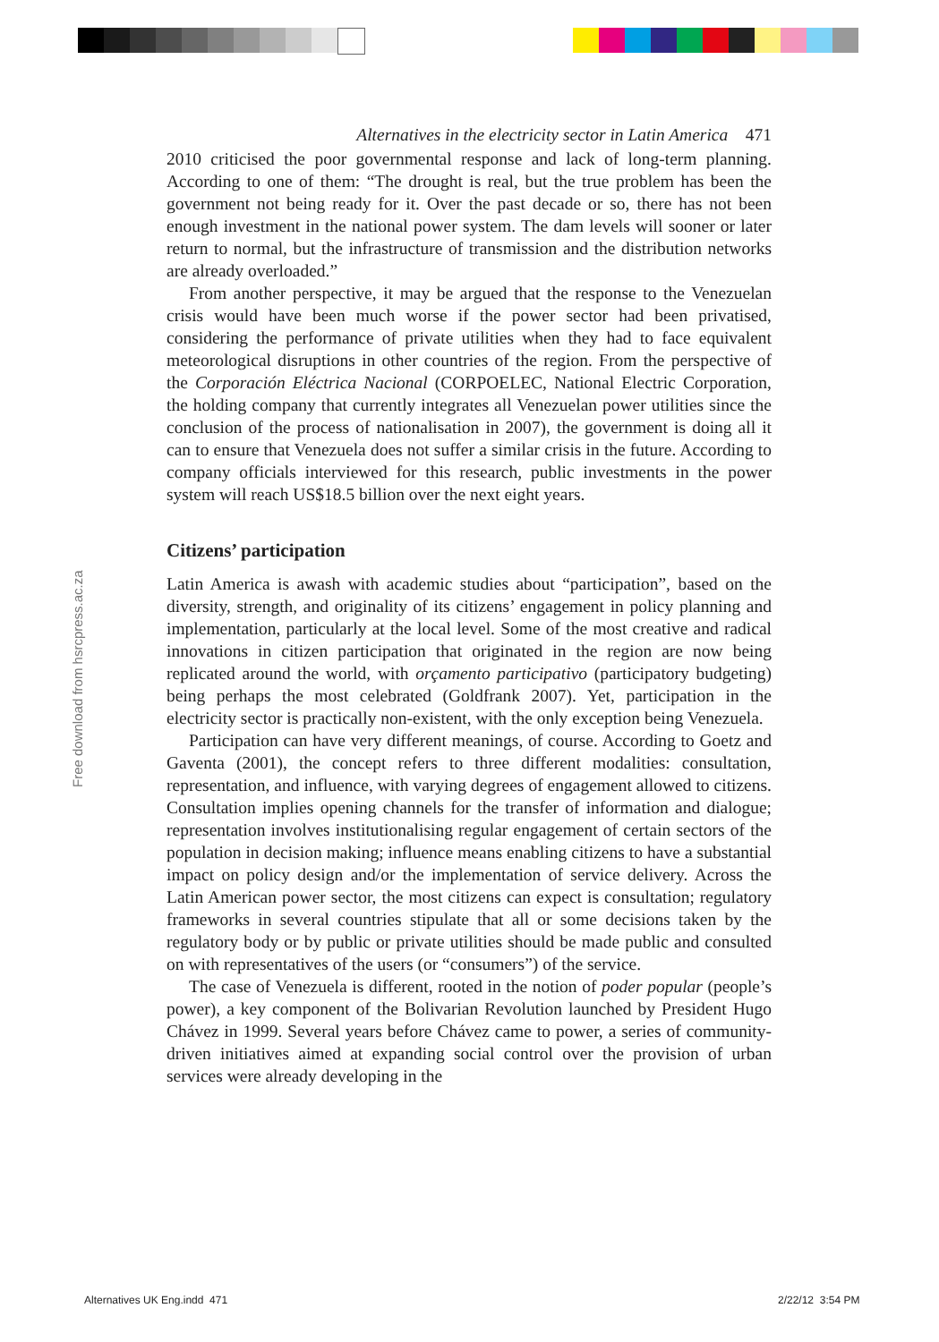Free download from hsrcpress.ac.za
Alternatives in the electricity sector in Latin America 471
2010 criticised the poor governmental response and lack of long-term planning. According to one of them: “The drought is real, but the true problem has been the government not being ready for it. Over the past decade or so, there has not been enough investment in the national power system. The dam levels will sooner or later return to normal, but the infrastructure of transmission and the distribution networks are already overloaded.”
From another perspective, it may be argued that the response to the Venezuelan crisis would have been much worse if the power sector had been privatised, considering the performance of private utilities when they had to face equivalent meteorological disruptions in other countries of the region. From the perspective of the Corporación Eléctrica Nacional (CORPOELEC, National Electric Corporation, the holding company that currently integrates all Venezuelan power utilities since the conclusion of the process of nationalisation in 2007), the government is doing all it can to ensure that Venezuela does not suffer a similar crisis in the future. According to company officials interviewed for this research, public investments in the power system will reach US$18.5 billion over the next eight years.
Citizens’ participation
Latin America is awash with academic studies about “participation”, based on the diversity, strength, and originality of its citizens’ engagement in policy planning and implementation, particularly at the local level. Some of the most creative and radical innovations in citizen participation that originated in the region are now being replicated around the world, with orçamento participativo (participatory budgeting) being perhaps the most celebrated (Goldfrank 2007). Yet, participation in the electricity sector is practically non-existent, with the only exception being Venezuela.
Participation can have very different meanings, of course. According to Goetz and Gaventa (2001), the concept refers to three different modalities: consultation, representation, and influence, with varying degrees of engagement allowed to citizens. Consultation implies opening channels for the transfer of information and dialogue; representation involves institutionalising regular engagement of certain sectors of the population in decision making; influence means enabling citizens to have a substantial impact on policy design and/or the implementation of service delivery. Across the Latin American power sector, the most citizens can expect is consultation; regulatory frameworks in several countries stipulate that all or some decisions taken by the regulatory body or by public or private utilities should be made public and consulted on with representatives of the users (or “consumers”) of the service.
The case of Venezuela is different, rooted in the notion of poder popular (people’s power), a key component of the Bolivarian Revolution launched by President Hugo Chávez in 1999. Several years before Chávez came to power, a series of community-driven initiatives aimed at expanding social control over the provision of urban services were already developing in the
Alternatives UK Eng.indd 471 2/22/12 3:54 PM